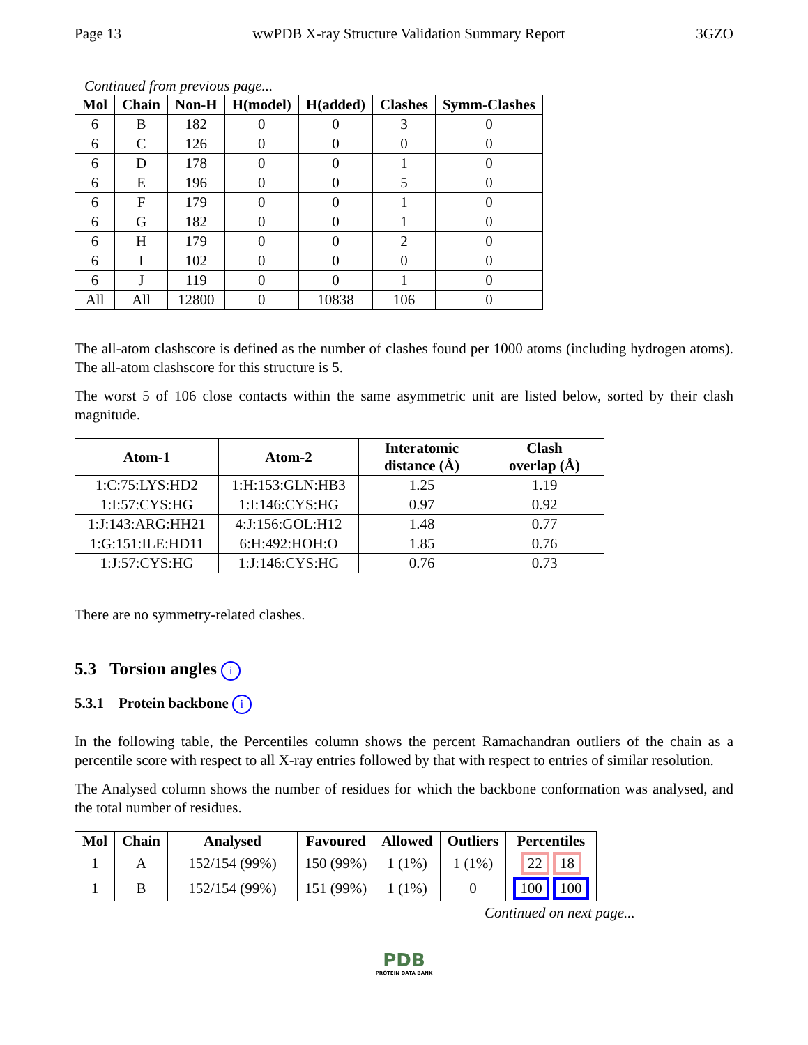Page 13 wwPDB X-ray Structure Validation Summary Report 3GZO
Continued from previous page...
| Mol | Chain | Non-H | H(model) | H(added) | Clashes | Symm-Clashes |
| --- | --- | --- | --- | --- | --- | --- |
| 6 | B | 182 | 0 | 0 | 3 | 0 |
| 6 | C | 126 | 0 | 0 | 0 | 0 |
| 6 | D | 178 | 0 | 0 | 1 | 0 |
| 6 | E | 196 | 0 | 0 | 5 | 0 |
| 6 | F | 179 | 0 | 0 | 1 | 0 |
| 6 | G | 182 | 0 | 0 | 1 | 0 |
| 6 | H | 179 | 0 | 0 | 2 | 0 |
| 6 | I | 102 | 0 | 0 | 0 | 0 |
| 6 | J | 119 | 0 | 0 | 1 | 0 |
| All | All | 12800 | 0 | 10838 | 106 | 0 |
The all-atom clashscore is defined as the number of clashes found per 1000 atoms (including hydrogen atoms). The all-atom clashscore for this structure is 5.
The worst 5 of 106 close contacts within the same asymmetric unit are listed below, sorted by their clash magnitude.
| Atom-1 | Atom-2 | Interatomic distance (Å) | Clash overlap (Å) |
| --- | --- | --- | --- |
| 1:C:75:LYS:HD2 | 1:H:153:GLN:HB3 | 1.25 | 1.19 |
| 1:I:57:CYS:HG | 1:I:146:CYS:HG | 0.97 | 0.92 |
| 1:J:143:ARG:HH21 | 4:J:156:GOL:H12 | 1.48 | 0.77 |
| 1:G:151:ILE:HD11 | 6:H:492:HOH:O | 1.85 | 0.76 |
| 1:J:57:CYS:HG | 1:J:146:CYS:HG | 0.76 | 0.73 |
There are no symmetry-related clashes.
5.3 Torsion angles i
5.3.1 Protein backbone i
In the following table, the Percentiles column shows the percent Ramachandran outliers of the chain as a percentile score with respect to all X-ray entries followed by that with respect to entries of similar resolution.
The Analysed column shows the number of residues for which the backbone conformation was analysed, and the total number of residues.
| Mol | Chain | Analysed | Favoured | Allowed | Outliers | Percentiles |
| --- | --- | --- | --- | --- | --- | --- |
| 1 | A | 152/154 (99%) | 150 (99%) | 1 (1%) | 1 (1%) | 22 18 |
| 1 | B | 152/154 (99%) | 151 (99%) | 1 (1%) | 0 | 100 100 |
Continued on next page...
PDB
PROTEIN DATA BANK